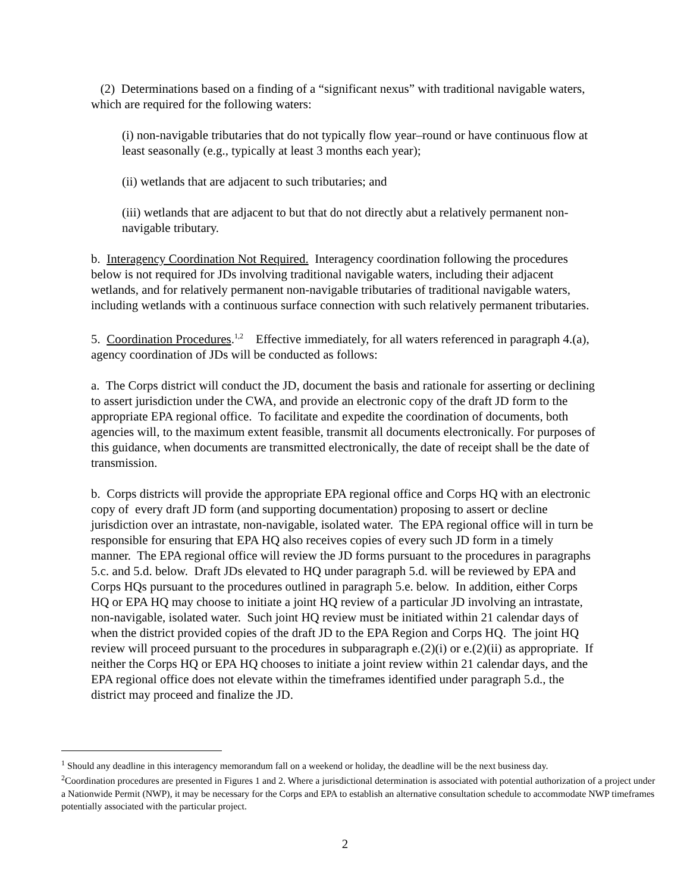(2) Determinations based on a finding of a “significant nexus” with traditional navigable waters, which are required for the following waters:
(i) non-navigable tributaries that do not typically flow year–round or have continuous flow at least seasonally (e.g., typically at least 3 months each year);
(ii) wetlands that are adjacent to such tributaries; and
(iii) wetlands that are adjacent to but that do not directly abut a relatively permanent non-navigable tributary.
b. Interagency Coordination Not Required. Interagency coordination following the procedures below is not required for JDs involving traditional navigable waters, including their adjacent wetlands, and for relatively permanent non-navigable tributaries of traditional navigable waters, including wetlands with a continuous surface connection with such relatively permanent tributaries.
5. Coordination Procedures.<sup>1,2</sup> Effective immediately, for all waters referenced in paragraph 4.(a), agency coordination of JDs will be conducted as follows:
a. The Corps district will conduct the JD, document the basis and rationale for asserting or declining to assert jurisdiction under the CWA, and provide an electronic copy of the draft JD form to the appropriate EPA regional office. To facilitate and expedite the coordination of documents, both agencies will, to the maximum extent feasible, transmit all documents electronically. For purposes of this guidance, when documents are transmitted electronically, the date of receipt shall be the date of transmission.
b. Corps districts will provide the appropriate EPA regional office and Corps HQ with an electronic copy of every draft JD form (and supporting documentation) proposing to assert or decline jurisdiction over an intrastate, non-navigable, isolated water. The EPA regional office will in turn be responsible for ensuring that EPA HQ also receives copies of every such JD form in a timely manner. The EPA regional office will review the JD forms pursuant to the procedures in paragraphs 5.c. and 5.d. below. Draft JDs elevated to HQ under paragraph 5.d. will be reviewed by EPA and Corps HQs pursuant to the procedures outlined in paragraph 5.e. below. In addition, either Corps HQ or EPA HQ may choose to initiate a joint HQ review of a particular JD involving an intrastate, non-navigable, isolated water. Such joint HQ review must be initiated within 21 calendar days of when the district provided copies of the draft JD to the EPA Region and Corps HQ. The joint HQ review will proceed pursuant to the procedures in subparagraph e.(2)(i) or e.(2)(ii) as appropriate. If neither the Corps HQ or EPA HQ chooses to initiate a joint review within 21 calendar days, and the EPA regional office does not elevate within the timeframes identified under paragraph 5.d., the district may proceed and finalize the JD.
<sup>1</sup> Should any deadline in this interagency memorandum fall on a weekend or holiday, the deadline will be the next business day.
<sup>2</sup> Coordination procedures are presented in Figures 1 and 2. Where a jurisdictional determination is associated with potential authorization of a project under a Nationwide Permit (NWP), it may be necessary for the Corps and EPA to establish an alternative consultation schedule to accommodate NWP timeframes potentially associated with the particular project.
2